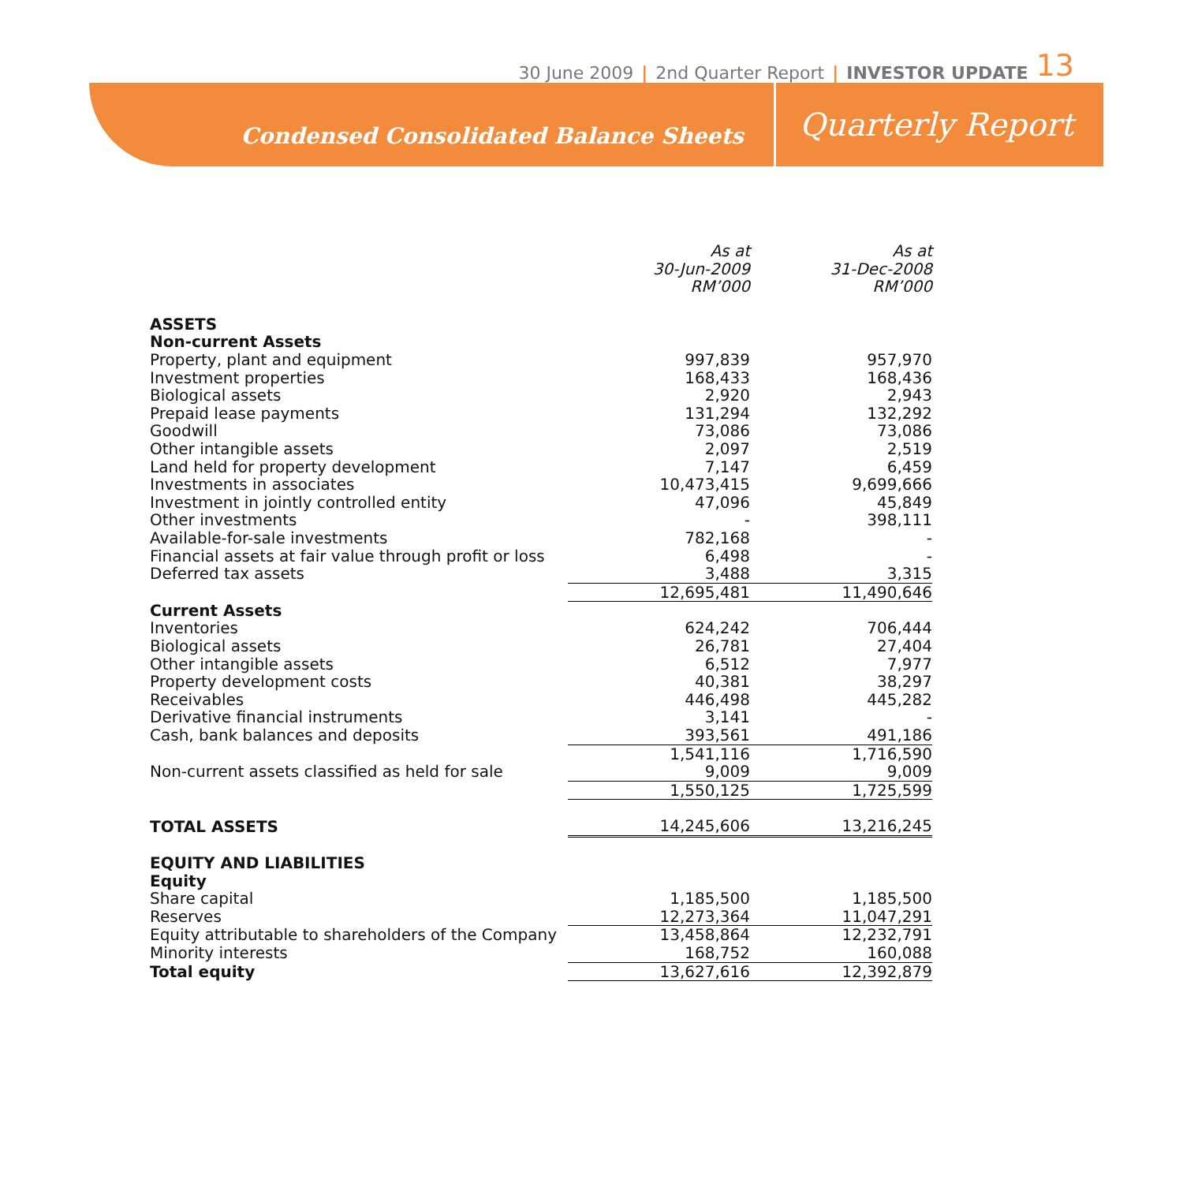30 June 2009 | 2nd Quarter Report | INVESTOR UPDATE 13
Condensed Consolidated Balance Sheets
Quarterly Report
| | As at 30-Jun-2009 RM’000 | As at 31-Dec-2008 RM’000 |
| ASSETS | | |
| Non-current Assets | | |
| Property, plant and equipment | 997,839 | 957,970 |
| Investment properties | 168,433 | 168,436 |
| Biological assets | 2,920 | 2,943 |
| Prepaid lease payments | 131,294 | 132,292 |
| Goodwill | 73,086 | 73,086 |
| Other intangible assets | 2,097 | 2,519 |
| Land held for property development | 7,147 | 6,459 |
| Investments in associates | 10,473,415 | 9,699,666 |
| Investment in jointly controlled entity | 47,096 | 45,849 |
| Other investments | - | 398,111 |
| Available-for-sale investments | 782,168 | - |
| Financial assets at fair value through profit or loss | 6,498 | - |
| Deferred tax assets | 3,488 | 3,315 |
| | 12,695,481 | 11,490,646 |
| Current Assets | | |
| Inventories | 624,242 | 706,444 |
| Biological assets | 26,781 | 27,404 |
| Other intangible assets | 6,512 | 7,977 |
| Property development costs | 40,381 | 38,297 |
| Receivables | 446,498 | 445,282 |
| Derivative financial instruments | 3,141 | - |
| Cash, bank balances and deposits | 393,561 | 491,186 |
| | 1,541,116 | 1,716,590 |
| Non-current assets classified as held for sale | 9,009 | 9,009 |
| | 1,550,125 | 1,725,599 |
| TOTAL ASSETS | 14,245,606 | 13,216,245 |
| EQUITY AND LIABILITIES | | |
| Equity | | |
| Share capital | 1,185,500 | 1,185,500 |
| Reserves | 12,273,364 | 11,047,291 |
| Equity attributable to shareholders of the Company | 13,458,864 | 12,232,791 |
| Minority interests | 168,752 | 160,088 |
| Total equity | 13,627,616 | 12,392,879 |